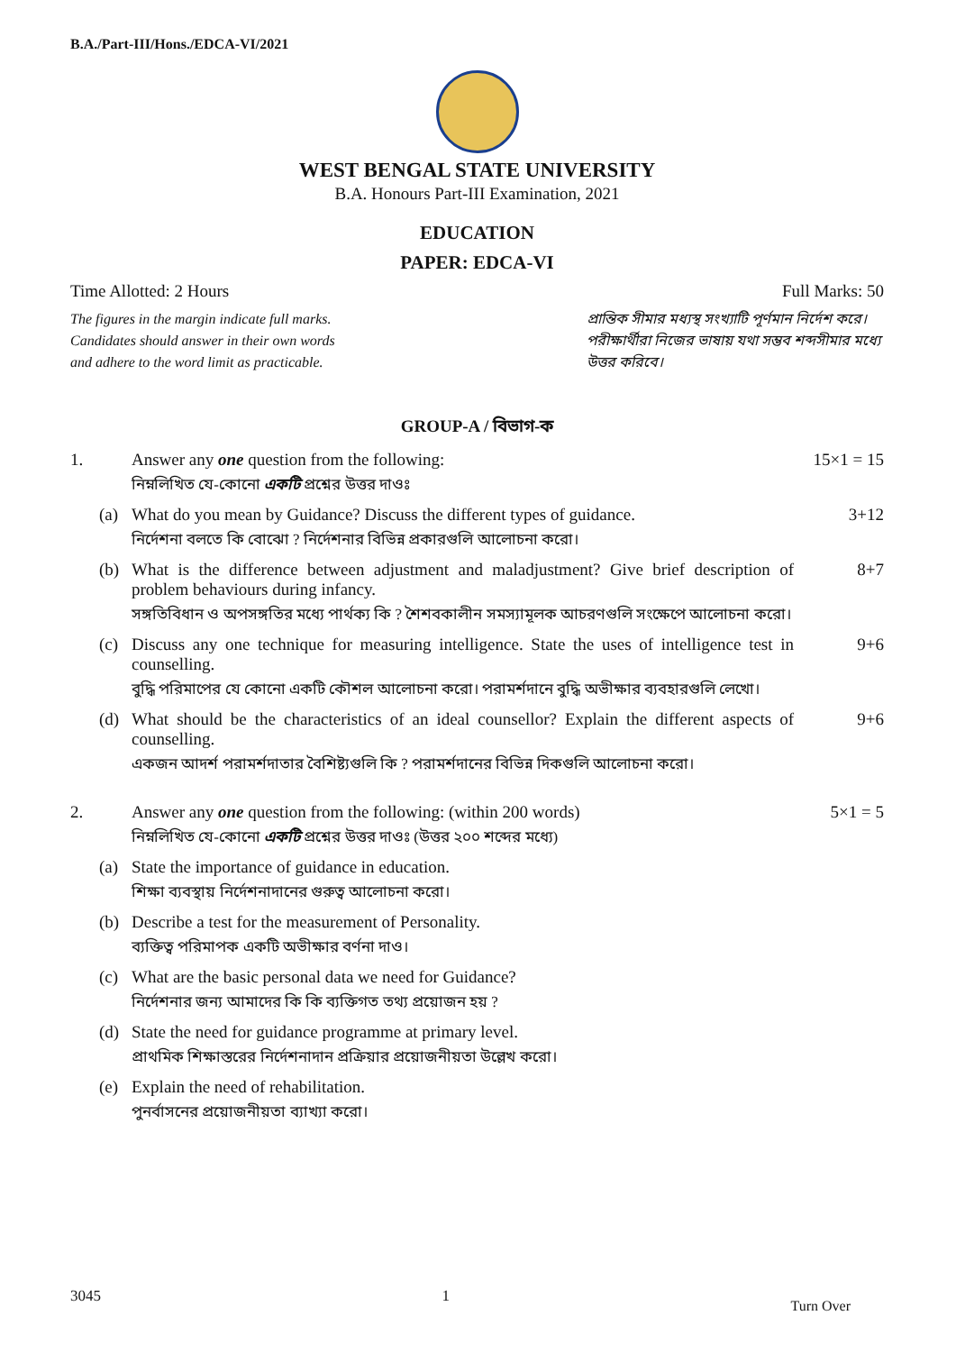B.A./Part-III/Hons./EDCA-VI/2021
WEST BENGAL STATE UNIVERSITY
B.A. Honours Part-III Examination, 2021
EDUCATION
PAPER: EDCA-VI
Time Allotted: 2 Hours Full Marks: 50
The figures in the margin indicate full marks.
Candidates should answer in their own words
and adhere to the word limit as practicable.
প্রান্তিক সীমার মধ্যস্থ সংখ্যাটি পূর্ণমান নির্দেশ করে।
পরীক্ষার্থীরা নিজের ভাষায় যথা সম্ভব শব্দসীমার মধ্যে উত্তর করিবে।
GROUP-A / বিভাগ-ক
1. Answer any one question from the following:
নিম্নলিখিত যে-কোনো একটি প্রশ্নের উত্তর দাওঃ
15×1 = 15
(a) What do you mean by Guidance? Discuss the different types of guidance.
নির্দেশনা বলতে কি বোঝো ? নির্দেশনার বিভিন্ন প্রকারগুলি আলোচনা করো।
3+12
(b) What is the difference between adjustment and maladjustment? Give brief description of problem behaviours during infancy.
সঙ্গতিবিধান ও অপসঙ্গতির মধ্যে পার্থক্য কি ? শৈশবকালীন সমস্যামূলক আচরণগুলি সংক্ষেপে আলোচনা করো।
8+7
(c) Discuss any one technique for measuring intelligence. State the uses of intelligence test in counselling.
বুদ্ধি পরিমাপের যে কোনো একটি কৌশল আলোচনা করো। পরামর্শদানে বুদ্ধি অভীক্ষার ব্যবহারগুলি লেখো।
9+6
(d) What should be the characteristics of an ideal counsellor? Explain the different aspects of counselling.
একজন আদর্শ পরামর্শদাতার বৈশিষ্ট্যগুলি কি ? পরামর্শদানের বিভিন্ন দিকগুলি আলোচনা করো।
9+6
2. Answer any one question from the following: (within 200 words)
নিম্নলিখিত যে-কোনো একটি প্রশ্নের উত্তর দাওঃ (উত্তর ২০০ শব্দের মধ্যে)
5×1 = 5
(a) State the importance of guidance in education.
শিক্ষা ব্যবস্থায় নির্দেশনাদানের গুরুত্ব আলোচনা করো।
(b) Describe a test for the measurement of Personality.
ব্যক্তিত্ব পরিমাপক একটি অভীক্ষার বর্ণনা দাও।
(c) What are the basic personal data we need for Guidance?
নির্দেশনার জন্য আমাদের কি কি ব্যক্তিগত তথ্য প্রয়োজন হয় ?
(d) State the need for guidance programme at primary level.
প্রাথমিক শিক্ষাস্তরের নির্দেশনাদান প্রক্রিয়ার প্রয়োজনীয়তা উল্লেখ করো।
(e) Explain the need of rehabilitation.
পুনর্বাসনের প্রয়োজনীয়তা ব্যাখ্যা করো।
3045 1 Turn Over